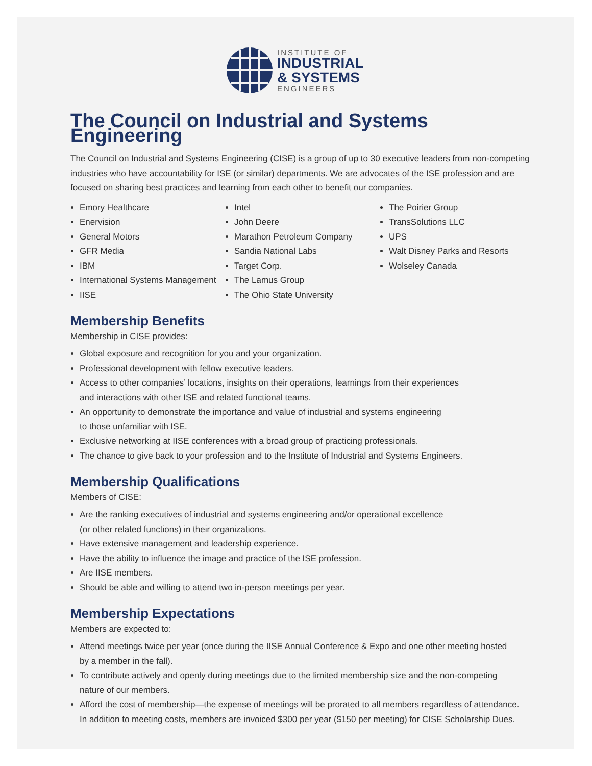INSTITUTE OF
INDUSTRIAL
& SYSTEMS
ENGINEERS
The Council on Industrial and Systems Engineering
The Council on Industrial and Systems Engineering (CISE) is a group of up to 30 executive leaders from non-competing industries who have accountability for ISE (or similar) departments. We are advocates of the ISE profession and are focused on sharing best practices and learning from each other to benefit our companies.
Emory Healthcare
Enervision
General Motors
GFR Media
IBM
International Systems Management
IISE
Intel
John Deere
Marathon Petroleum Company
Sandia National Labs
Target Corp.
The Lamus Group
The Ohio State University
The Poirier Group
TransSolutions LLC
UPS
Walt Disney Parks and Resorts
Wolseley Canada
Membership Benefits
Membership in CISE provides:
Global exposure and recognition for you and your organization.
Professional development with fellow executive leaders.
Access to other companies’ locations, insights on their operations, learnings from their experiences
and interactions with other ISE and related functional teams.
An opportunity to demonstrate the importance and value of industrial and systems engineering
to those unfamiliar with ISE.
Exclusive networking at IISE conferences with a broad group of practicing professionals.
The chance to give back to your profession and to the Institute of Industrial and Systems Engineers.
Membership Qualifications
Members of CISE:
Are the ranking executives of industrial and systems engineering and/or operational excellence
(or other related functions) in their organizations.
Have extensive management and leadership experience.
Have the ability to influence the image and practice of the ISE profession.
Are IISE members.
Should be able and willing to attend two in-person meetings per year.
Membership Expectations
Members are expected to:
Attend meetings twice per year (once during the IISE Annual Conference & Expo and one other meeting hosted
by a member in the fall).
To contribute actively and openly during meetings due to the limited membership size and the non-competing
nature of our members.
Afford the cost of membership—the expense of meetings will be prorated to all members regardless of attendance.
In addition to meeting costs, members are invoiced $300 per year ($150 per meeting) for CISE Scholarship Dues.